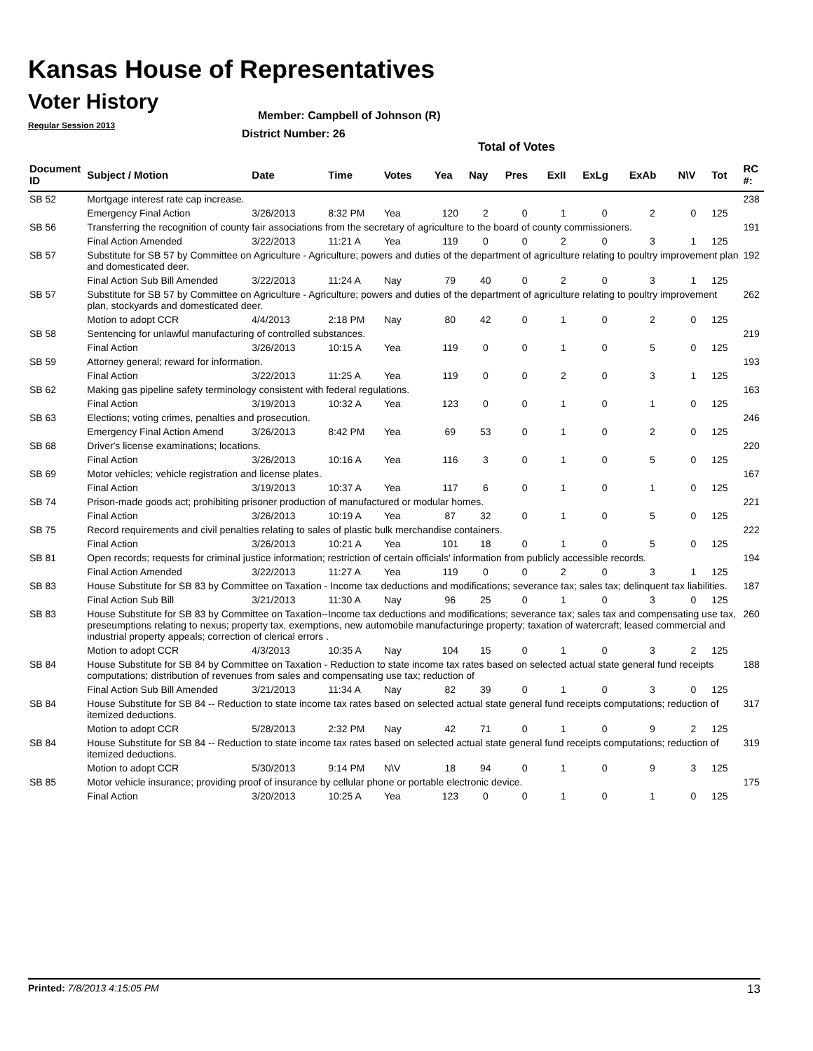Kansas House of Representatives
Voter History
Regular Session 2013
Member: Campbell of Johnson (R)
District Number: 26
Total of Votes
| Document ID | Subject / Motion | Date | Time | Votes | Yea | Nay | Pres | ExII | ExLg | ExAb | N\V | Tot | RC #: |
| --- | --- | --- | --- | --- | --- | --- | --- | --- | --- | --- | --- | --- | --- |
| SB 52 | Mortgage interest rate cap increase. | | | | | | | | | | | | 238 |
| | Emergency Final Action | 3/26/2013 | 8:32 PM | Yea | 120 | 2 | 0 | 1 | 0 | 2 | 0 | 125 | |
| SB 56 | Transferring the recognition of county fair associations from the secretary of agriculture to the board of county commissioners. | | | | | | | | | | | | 191 |
| | Final Action Amended | 3/22/2013 | 11:21 A | Yea | 119 | 0 | 0 | 2 | 0 | 3 | 1 | 125 | |
| SB 57 | Substitute for SB 57 by Committee on Agriculture - Agriculture; powers and duties of the department of agriculture relating to poultry improvement plan and domesticated deer. | | | | | | | | | | | | 192 |
| | Final Action Sub Bill Amended | 3/22/2013 | 11:24 A | Nay | 79 | 40 | 0 | 2 | 0 | 3 | 1 | 125 | |
| SB 57 | Substitute for SB 57 by Committee on Agriculture - Agriculture; powers and duties of the department of agriculture relating to poultry improvement plan, stockyards and domesticated deer. | | | | | | | | | | | | 262 |
| | Motion to adopt CCR | 4/4/2013 | 2:18 PM | Nay | 80 | 42 | 0 | 1 | 0 | 2 | 0 | 125 | |
| SB 58 | Sentencing for unlawful manufacturing of controlled substances. | | | | | | | | | | | | 219 |
| | Final Action | 3/26/2013 | 10:15 A | Yea | 119 | 0 | 0 | 1 | 0 | 5 | 0 | 125 | |
| SB 59 | Attorney general; reward for information. | | | | | | | | | | | | 193 |
| | Final Action | 3/22/2013 | 11:25 A | Yea | 119 | 0 | 0 | 2 | 0 | 3 | 1 | 125 | |
| SB 62 | Making gas pipeline safety terminology consistent with federal regulations. | | | | | | | | | | | | 163 |
| | Final Action | 3/19/2013 | 10:32 A | Yea | 123 | 0 | 0 | 1 | 0 | 1 | 0 | 125 | |
| SB 63 | Elections; voting crimes, penalties and prosecution. | | | | | | | | | | | | 246 |
| | Emergency Final Action Amend | 3/26/2013 | 8:42 PM | Yea | 69 | 53 | 0 | 1 | 0 | 2 | 0 | 125 | |
| SB 68 | Driver's license examinations; locations. | | | | | | | | | | | | 220 |
| | Final Action | 3/26/2013 | 10:16 A | Yea | 116 | 3 | 0 | 1 | 0 | 5 | 0 | 125 | |
| SB 69 | Motor vehicles; vehicle registration and license plates. | | | | | | | | | | | | 167 |
| | Final Action | 3/19/2013 | 10:37 A | Yea | 117 | 6 | 0 | 1 | 0 | 1 | 0 | 125 | |
| SB 74 | Prison-made goods act; prohibiting prisoner production of manufactured or modular homes. | | | | | | | | | | | | 221 |
| | Final Action | 3/26/2013 | 10:19 A | Yea | 87 | 32 | 0 | 1 | 0 | 5 | 0 | 125 | |
| SB 75 | Record requirements and civil penalties relating to sales of plastic bulk merchandise containers. | | | | | | | | | | | | 222 |
| | Final Action | 3/26/2013 | 10:21 A | Yea | 101 | 18 | 0 | 1 | 0 | 5 | 0 | 125 | |
| SB 81 | Open records; requests for criminal justice information; restriction of certain officials' information from publicly accessible records. | | | | | | | | | | | | 194 |
| | Final Action Amended | 3/22/2013 | 11:27 A | Yea | 119 | 0 | 0 | 2 | 0 | 3 | 1 | 125 | |
| SB 83 | House Substitute for SB 83 by Committee on Taxation - Income tax deductions and modifications; severance tax; sales tax; delinquent tax liabilities. | | | | | | | | | | | | 187 |
| | Final Action Sub Bill | 3/21/2013 | 11:30 A | Nay | 96 | 25 | 0 | 1 | 0 | 3 | 0 | 125 | |
| SB 83 | House Substitute for SB 83 by Committee on Taxation--Income tax deductions and modifications; severance tax; sales tax and compensating use tax, preseumptions relating to nexus; property tax, exemptions, new automobile manufacturinge property; taxation of watercraft; leased commercial and industrial property appeals; correction of clerical errors . | | | | | | | | | | | | 260 |
| | Motion to adopt CCR | 4/3/2013 | 10:35 A | Nay | 104 | 15 | 0 | 1 | 0 | 3 | 2 | 125 | |
| SB 84 | House Substitute for SB 84 by Committee on Taxation - Reduction to state income tax rates based on selected actual state general fund receipts computations; distribution of revenues from sales and compensating use tax; reduction of | | | | | | | | | | | | 188 |
| | Final Action Sub Bill Amended | 3/21/2013 | 11:34 A | Nay | 82 | 39 | 0 | 1 | 0 | 3 | 0 | 125 | |
| SB 84 | House Substitute for SB 84 -- Reduction to state income tax rates based on selected actual state general fund receipts computations; reduction of itemized deductions. | | | | | | | | | | | | 317 |
| | Motion to adopt CCR | 5/28/2013 | 2:32 PM | Nay | 42 | 71 | 0 | 1 | 0 | 9 | 2 | 125 | |
| SB 84 | House Substitute for SB 84 -- Reduction to state income tax rates based on selected actual state general fund receipts computations; reduction of itemized deductions. | | | | | | | | | | | | 319 |
| | Motion to adopt CCR | 5/30/2013 | 9:14 PM | N\V | 18 | 94 | 0 | 1 | 0 | 9 | 3 | 125 | |
| SB 85 | Motor vehicle insurance; providing proof of insurance by cellular phone or portable electronic device. | | | | | | | | | | | | 175 |
| | Final Action | 3/20/2013 | 10:25 A | Yea | 123 | 0 | 0 | 1 | 0 | 1 | 0 | 125 | |
Printed: 7/8/2013 4:15:05 PM 13